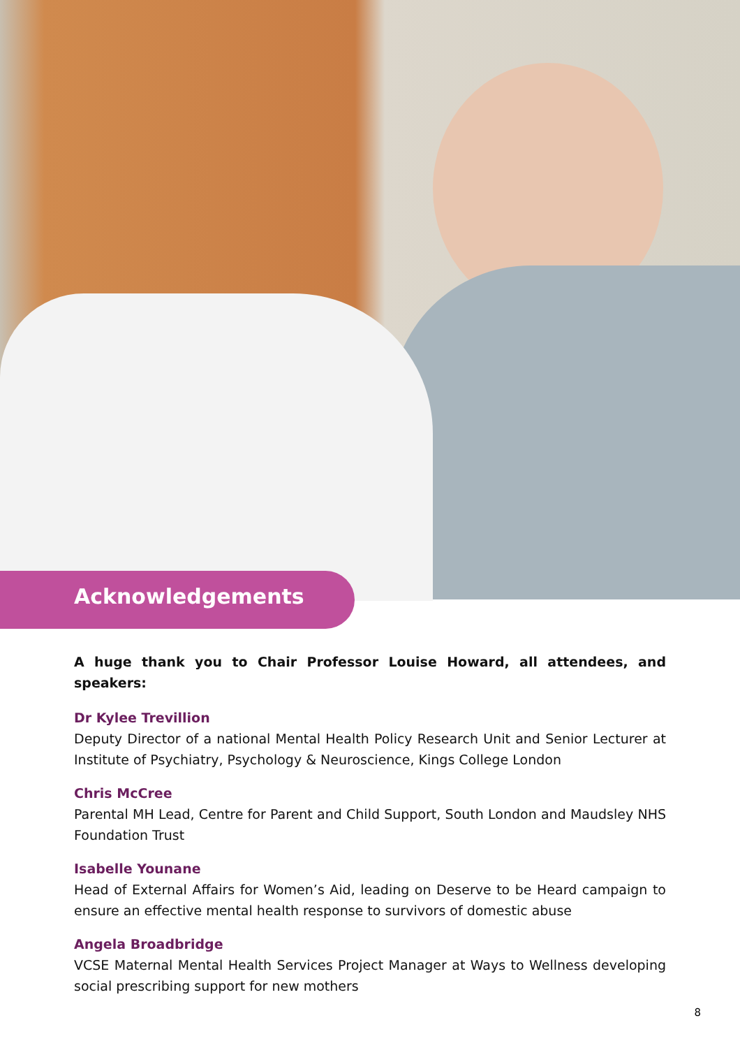Acknowledgements
A huge thank you to Chair Professor Louise Howard, all attendees, and speakers:
Dr Kylee Trevillion
Deputy Director of a national Mental Health Policy Research Unit and Senior Lecturer at Institute of Psychiatry, Psychology & Neuroscience, Kings College London
Chris McCree
Parental MH Lead, Centre for Parent and Child Support, South London and Maudsley NHS Foundation Trust
Isabelle Younane
Head of External Affairs for Women’s Aid, leading on Deserve to be Heard campaign to ensure an effective mental health response to survivors of domestic abuse
Angela Broadbridge
VCSE Maternal Mental Health Services Project Manager at Ways to Wellness developing social prescribing support for new mothers
8